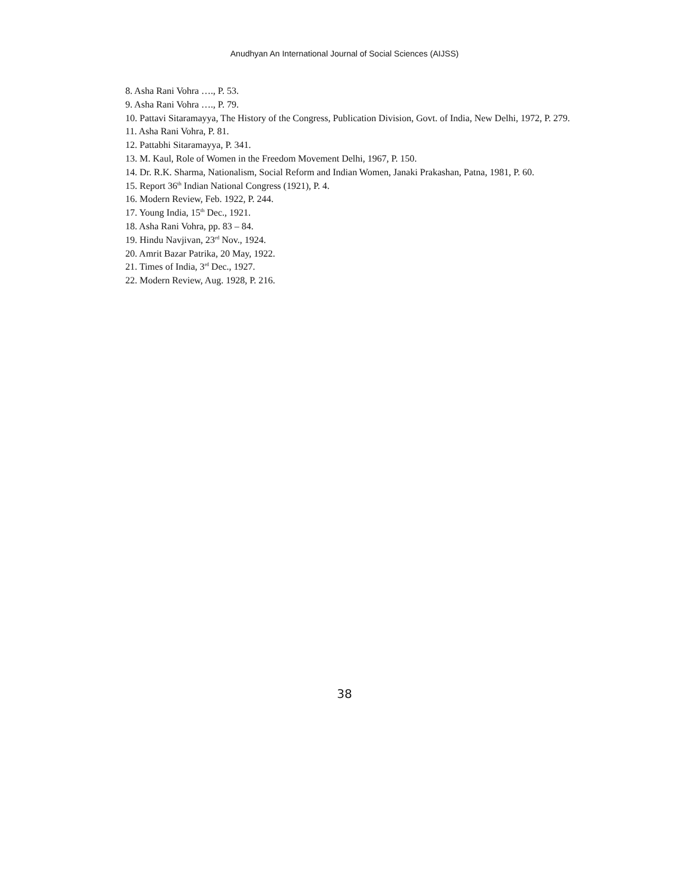Anudhyan An International Journal of Social Sciences (AIJSS)
8. Asha Rani Vohra …., P. 53.
9. Asha Rani Vohra …., P. 79.
10. Pattavi Sitaramayya, The History of the Congress, Publication Division, Govt. of India, New Delhi, 1972, P. 279.
11. Asha Rani Vohra, P. 81.
12. Pattabhi Sitaramayya, P. 341.
13. M. Kaul, Role of Women in the Freedom Movement Delhi, 1967, P. 150.
14. Dr. R.K. Sharma, Nationalism, Social Reform and Indian Women, Janaki Prakashan, Patna, 1981, P. 60.
15. Report 36<sup>th</sup> Indian National Congress (1921), P. 4.
16. Modern Review, Feb. 1922, P. 244.
17. Young India, 15<sup>th</sup> Dec., 1921.
18. Asha Rani Vohra, pp. 83 – 84.
19. Hindu Navjivan, 23<sup>rd</sup> Nov., 1924.
20. Amrit Bazar Patrika, 20 May, 1922.
21. Times of India, 3<sup>rd</sup> Dec., 1927.
22. Modern Review, Aug. 1928, P. 216.
38